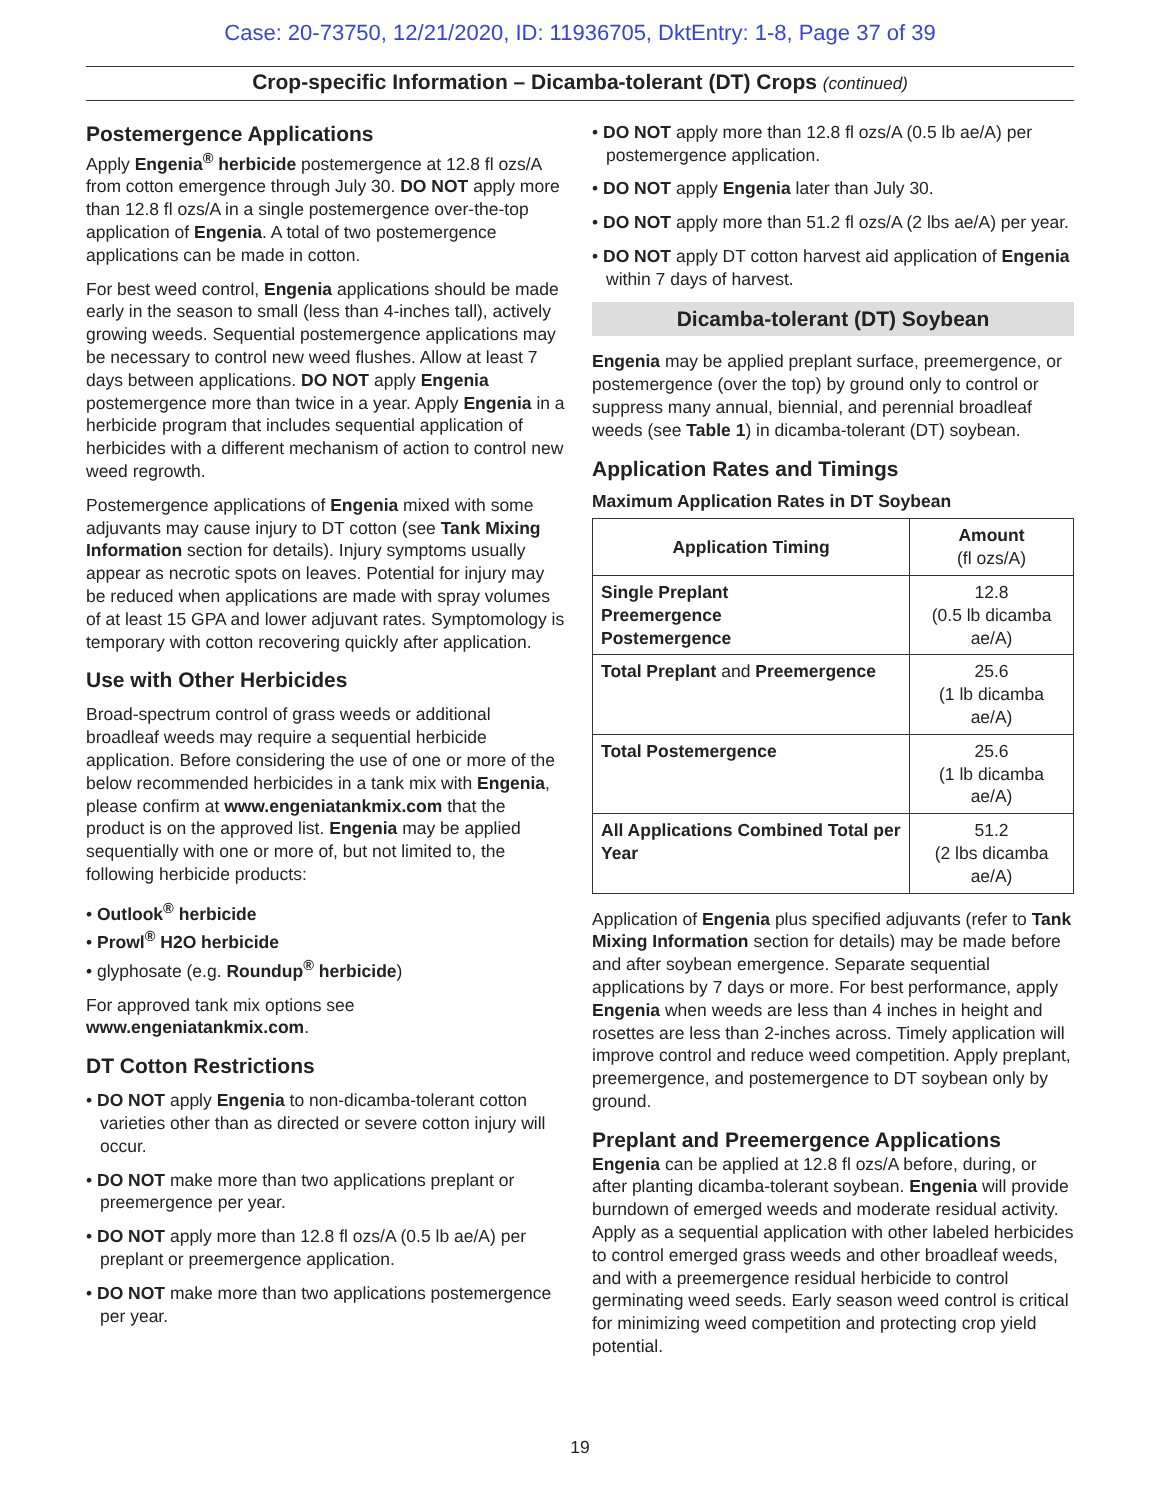Case: 20-73750, 12/21/2020, ID: 11936705, DktEntry: 1-8, Page 37 of 39
Crop-specific Information – Dicamba-tolerant (DT) Crops (continued)
Postemergence Applications
Apply Engenia<sup>®</sup> herbicide postemergence at 12.8 fl ozs/A from cotton emergence through July 30. DO NOT apply more than 12.8 fl ozs/A in a single postemergence over-the-top application of Engenia. A total of two postemergence applications can be made in cotton.
For best weed control, Engenia applications should be made early in the season to small (less than 4-inches tall), actively growing weeds. Sequential postemergence applications may be necessary to control new weed flushes. Allow at least 7 days between applications. DO NOT apply Engenia postemergence more than twice in a year. Apply Engenia in a herbicide program that includes sequential application of herbicides with a different mechanism of action to control new weed regrowth.
Postemergence applications of Engenia mixed with some adjuvants may cause injury to DT cotton (see Tank Mixing Information section for details). Injury symptoms usually appear as necrotic spots on leaves. Potential for injury may be reduced when applications are made with spray volumes of at least 15 GPA and lower adjuvant rates. Symptomology is temporary with cotton recovering quickly after application.
Use with Other Herbicides
Broad-spectrum control of grass weeds or additional broadleaf weeds may require a sequential herbicide application. Before considering the use of one or more of the below recommended herbicides in a tank mix with Engenia, please confirm at www.engeniatankmix.com that the product is on the approved list. Engenia may be applied sequentially with one or more of, but not limited to, the following herbicide products:
• Outlook<sup>®</sup> herbicide
• Prowl<sup>®</sup> H2O herbicide
• glyphosate (e.g. Roundup<sup>®</sup> herbicide)
For approved tank mix options see www.engeniatankmix.com.
DT Cotton Restrictions
• DO NOT apply Engenia to non-dicamba-tolerant cotton varieties other than as directed or severe cotton injury will occur.
• DO NOT make more than two applications preplant or preemergence per year.
• DO NOT apply more than 12.8 fl ozs/A (0.5 lb ae/A) per preplant or preemergence application.
• DO NOT make more than two applications postemergence per year.
• DO NOT apply more than 12.8 fl ozs/A (0.5 lb ae/A) per postemergence application.
• DO NOT apply Engenia later than July 30.
• DO NOT apply more than 51.2 fl ozs/A (2 lbs ae/A) per year.
• DO NOT apply DT cotton harvest aid application of Engenia within 7 days of harvest.
Dicamba-tolerant (DT) Soybean
Engenia may be applied preplant surface, preemergence, or postemergence (over the top) by ground only to control or suppress many annual, biennial, and perennial broadleaf weeds (see Table 1) in dicamba-tolerant (DT) soybean.
Application Rates and Timings
Maximum Application Rates in DT Soybean
| Application Timing | Amount (fl ozs/A) |
| --- | --- |
| Single Preplant Preemergence Postemergence | 12.8 (0.5 lb dicamba ae/A) |
| Total Preplant and Preemergence | 25.6 (1 lb dicamba ae/A) |
| Total Postemergence | 25.6 (1 lb dicamba ae/A) |
| All Applications Combined Total per Year | 51.2 (2 lbs dicamba ae/A) |
Application of Engenia plus specified adjuvants (refer to Tank Mixing Information section for details) may be made before and after soybean emergence. Separate sequential applications by 7 days or more. For best performance, apply Engenia when weeds are less than 4 inches in height and rosettes are less than 2-inches across. Timely application will improve control and reduce weed competition. Apply preplant, preemergence, and postemergence to DT soybean only by ground.
Preplant and Preemergence Applications
Engenia can be applied at 12.8 fl ozs/A before, during, or after planting dicamba-tolerant soybean. Engenia will provide burndown of emerged weeds and moderate residual activity. Apply as a sequential application with other labeled herbicides to control emerged grass weeds and other broadleaf weeds, and with a preemergence residual herbicide to control germinating weed seeds. Early season weed control is critical for minimizing weed competition and protecting crop yield potential.
19